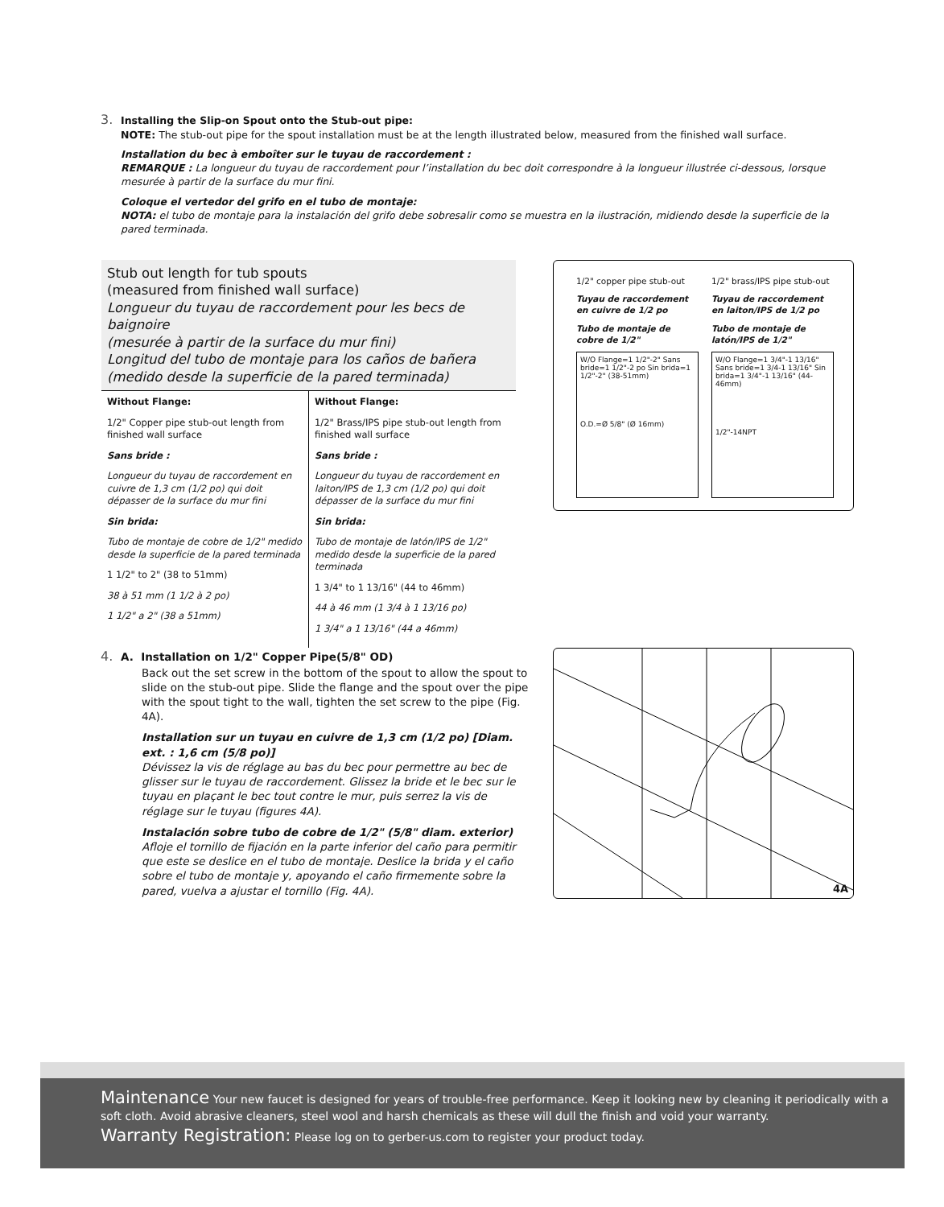3. Installing the Slip-on Spout onto the Stub-out pipe:
NOTE: The stub-out pipe for the spout installation must be at the length illustrated below, measured from the finished wall surface.
Installation du bec à emboîter sur le tuyau de raccordement :
REMARQUE : La longueur du tuyau de raccordement pour l’installation du bec doit correspondre à la longueur illustrée ci-dessous, lorsque mesurée à partir de la surface du mur fini.
Coloque el vertedor del grifo en el tubo de montaje:
NOTA: el tubo de montaje para la instalación del grifo debe sobresalir como se muestra en la ilustración, midiendo desde la superficie de la pared terminada.
Stub out length for tub spouts
(measured from finished wall surface)
Longueur du tuyau de raccordement pour les becs de baignoire
(mesurée à partir de la surface du mur fini)
Longitud del tubo de montaje para los caños de bañera
(medido desde la superficie de la pared terminada)
| Without Flange: 1/2" Copper pipe stub-out length from finished wall surface Sans bride : Longueur du tuyau de raccordement en cuivre de 1,3 cm (1/2 po) qui doit dépasser de la surface du mur fini Sin brida: Tubo de montaje de cobre de 1/2" medido desde la superficie de la pared terminada 1 1/2" to 2" (38 to 51mm) 38 à 51 mm (1 1/2 à 2 po) 1 1/2" a 2" (38 a 51mm) | Without Flange: 1/2" Brass/IPS pipe stub-out length from finished wall surface Sans bride : Longueur du tuyau de raccordement en laiton/IPS de 1,3 cm (1/2 po) qui doit dépasser de la surface du mur fini Sin brida: Tubo de montaje de latón/IPS de 1/2" medido desde la superficie de la pared terminada 1 3/4" to 1 13/16" (44 to 46mm) 44 à 46 mm (1 3/4 à 1 13/16 po) 1 3/4" a 1 13/16" (44 a 46mm) |
1/2" copper pipe stub-out
Tuyau de raccordement en cuivre de 1/2 po
Tubo de montaje de cobre de 1/2"
W/O Flange=1 1/2"-2" Sans bride=1 1/2"-2 po Sin brida=1 1/2"-2" (38-51mm)
O.D.=Ø 5/8" (Ø 16mm)
1/2" brass/IPS pipe stub-out
Tuyau de raccordement en laiton/IPS de 1/2 po
Tubo de montaje de latón/IPS de 1/2"
W/O Flange=1 3/4"-1 13/16" Sans bride=1 3/4-1 13/16" Sin brida=1 3/4"-1 13/16" (44-46mm)
1/2"-14NPT
4. A. Installation on 1/2" Copper Pipe(5/8" OD)
Back out the set screw in the bottom of the spout to allow the spout to slide on the stub-out pipe. Slide the flange and the spout over the pipe with the spout tight to the wall, tighten the set screw to the pipe (Fig. 4A).
Installation sur un tuyau en cuivre de 1,3 cm (1/2 po) [Diam. ext. : 1,6 cm (5/8 po)]
Dévissez la vis de réglage au bas du bec pour permettre au bec de glisser sur le tuyau de raccordement. Glissez la bride et le bec sur le tuyau en plaçant le bec tout contre le mur, puis serrez la vis de réglage sur le tuyau (figures 4A).
Instalación sobre tubo de cobre de 1/2" (5/8" diam. exterior)
Afloje el tornillo de fijación en la parte inferior del caño para permitir que este se deslice en el tubo de montaje. Deslice la brida y el caño sobre el tubo de montaje y, apoyando el caño firmemente sobre la pared, vuelva a ajustar el tornillo (Fig. 4A).
4A
Maintenance Your new faucet is designed for years of trouble-free performance. Keep it looking new by cleaning it periodically with a soft cloth. Avoid abrasive cleaners, steel wool and harsh chemicals as these will dull the finish and void your warranty.
Warranty Registration: Please log on to gerber-us.com to register your product today.